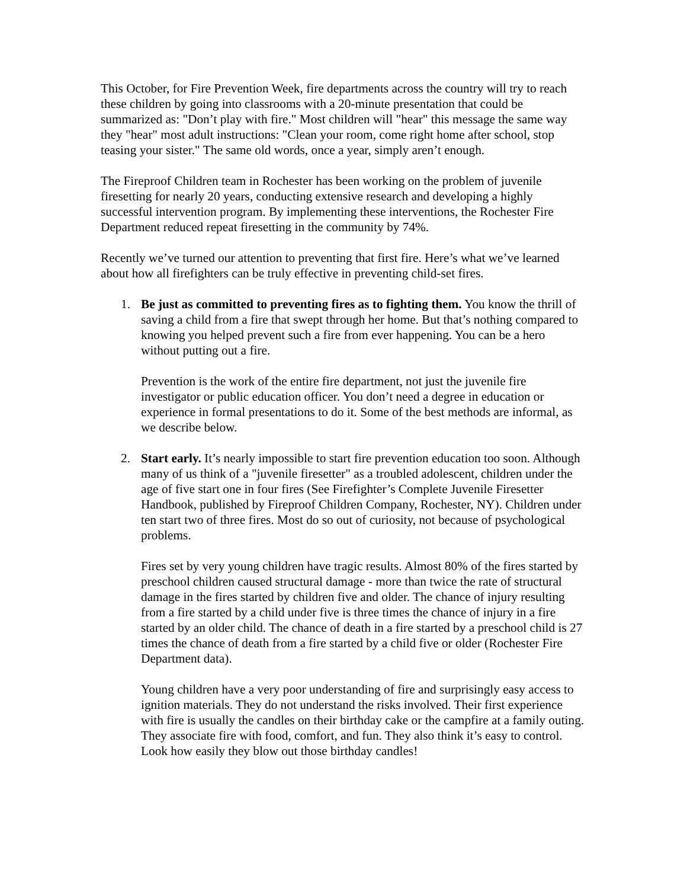This October, for Fire Prevention Week, fire departments across the country will try to reach these children by going into classrooms with a 20-minute presentation that could be summarized as: "Don’t play with fire." Most children will "hear" this message the same way they "hear" most adult instructions: "Clean your room, come right home after school, stop teasing your sister." The same old words, once a year, simply aren’t enough.
The Fireproof Children team in Rochester has been working on the problem of juvenile firesetting for nearly 20 years, conducting extensive research and developing a highly successful intervention program. By implementing these interventions, the Rochester Fire Department reduced repeat firesetting in the community by 74%.
Recently we’ve turned our attention to preventing that first fire. Here’s what we’ve learned about how all firefighters can be truly effective in preventing child-set fires.
1. Be just as committed to preventing fires as to fighting them. You know the thrill of saving a child from a fire that swept through her home. But that’s nothing compared to knowing you helped prevent such a fire from ever happening. You can be a hero without putting out a fire.
Prevention is the work of the entire fire department, not just the juvenile fire investigator or public education officer. You don’t need a degree in education or experience in formal presentations to do it. Some of the best methods are informal, as we describe below.
2. Start early. It’s nearly impossible to start fire prevention education too soon. Although many of us think of a "juvenile firesetter" as a troubled adolescent, children under the age of five start one in four fires (See Firefighter’s Complete Juvenile Firesetter Handbook, published by Fireproof Children Company, Rochester, NY). Children under ten start two of three fires. Most do so out of curiosity, not because of psychological problems.
Fires set by very young children have tragic results. Almost 80% of the fires started by preschool children caused structural damage - more than twice the rate of structural damage in the fires started by children five and older. The chance of injury resulting from a fire started by a child under five is three times the chance of injury in a fire started by an older child. The chance of death in a fire started by a preschool child is 27 times the chance of death from a fire started by a child five or older (Rochester Fire Department data).
Young children have a very poor understanding of fire and surprisingly easy access to ignition materials. They do not understand the risks involved. Their first experience with fire is usually the candles on their birthday cake or the campfire at a family outing. They associate fire with food, comfort, and fun. They also think it’s easy to control. Look how easily they blow out those birthday candles!